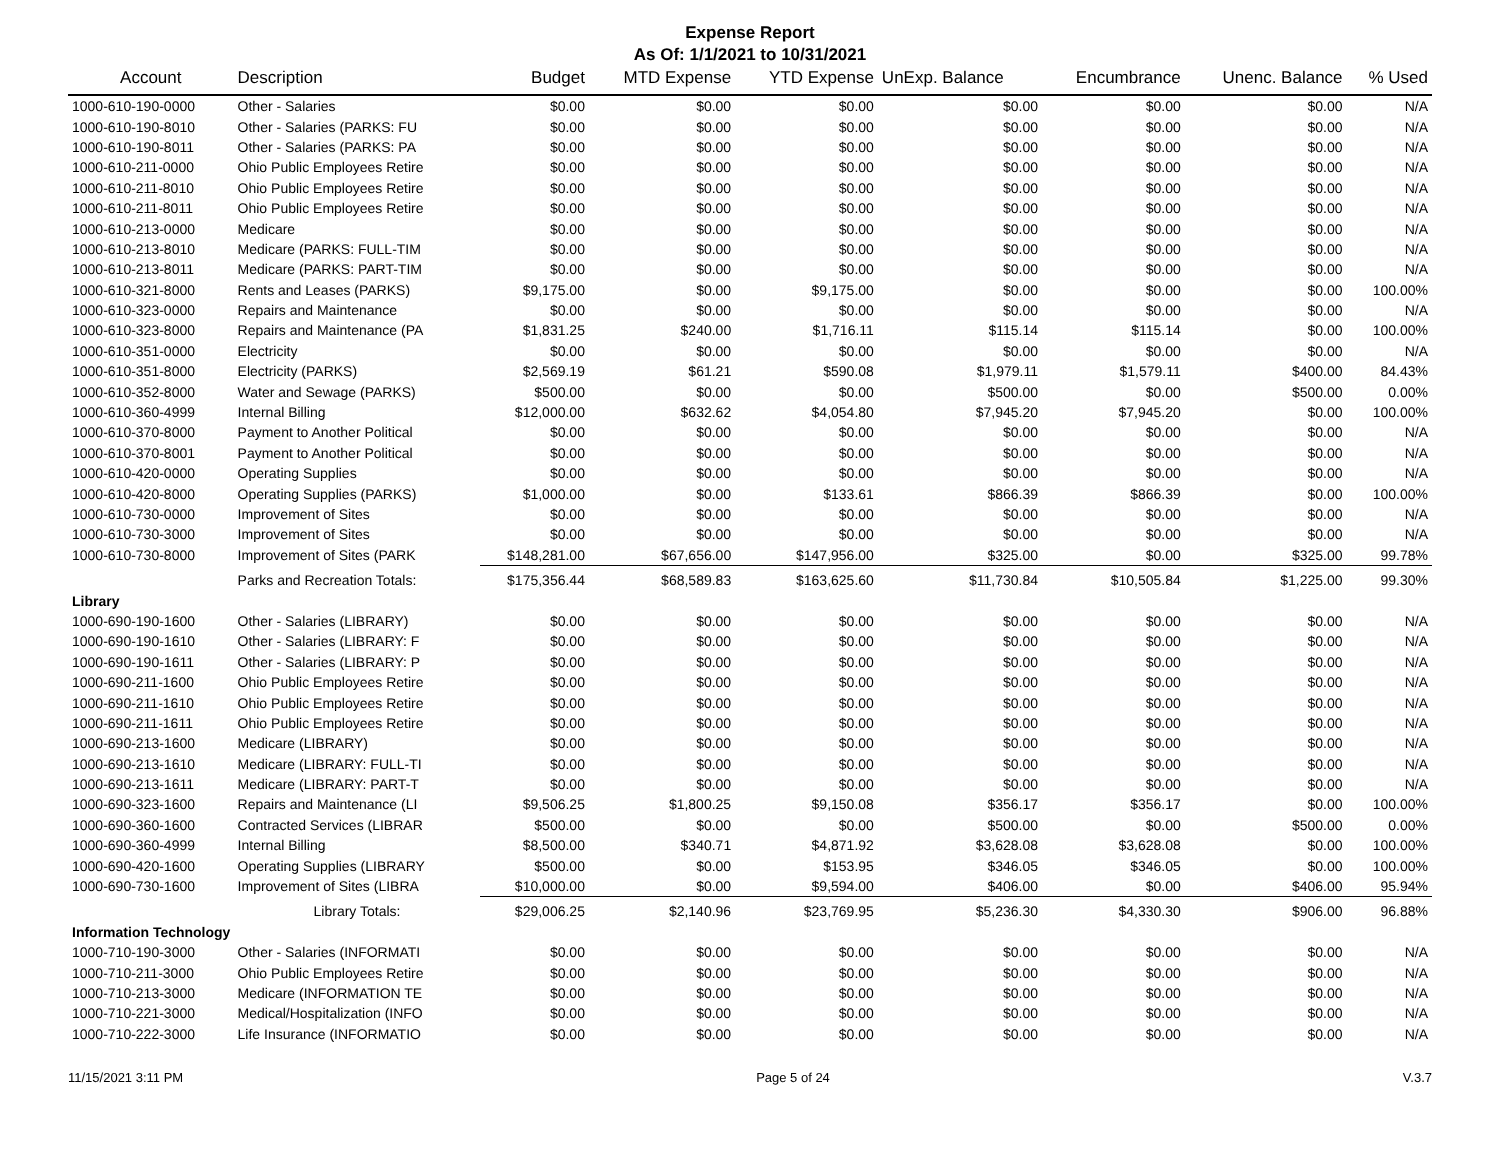Expense Report
As Of: 1/1/2021 to 10/31/2021
| Account | Description | Budget | MTD Expense | YTD Expense | UnExp. Balance | Encumbrance | Unenc. Balance | % Used |
| --- | --- | --- | --- | --- | --- | --- | --- | --- |
| 1000-610-190-0000 | Other - Salaries | $0.00 | $0.00 | $0.00 | $0.00 | $0.00 | $0.00 | N/A |
| 1000-610-190-8010 | Other - Salaries (PARKS: FU | $0.00 | $0.00 | $0.00 | $0.00 | $0.00 | $0.00 | N/A |
| 1000-610-190-8011 | Other - Salaries (PARKS: PA | $0.00 | $0.00 | $0.00 | $0.00 | $0.00 | $0.00 | N/A |
| 1000-610-211-0000 | Ohio Public Employees Retire | $0.00 | $0.00 | $0.00 | $0.00 | $0.00 | $0.00 | N/A |
| 1000-610-211-8010 | Ohio Public Employees Retire | $0.00 | $0.00 | $0.00 | $0.00 | $0.00 | $0.00 | N/A |
| 1000-610-211-8011 | Ohio Public Employees Retire | $0.00 | $0.00 | $0.00 | $0.00 | $0.00 | $0.00 | N/A |
| 1000-610-213-0000 | Medicare | $0.00 | $0.00 | $0.00 | $0.00 | $0.00 | $0.00 | N/A |
| 1000-610-213-8010 | Medicare (PARKS: FULL-TIM | $0.00 | $0.00 | $0.00 | $0.00 | $0.00 | $0.00 | N/A |
| 1000-610-213-8011 | Medicare (PARKS: PART-TIM | $0.00 | $0.00 | $0.00 | $0.00 | $0.00 | $0.00 | N/A |
| 1000-610-321-8000 | Rents and Leases (PARKS) | $9,175.00 | $0.00 | $9,175.00 | $0.00 | $0.00 | $0.00 | 100.00% |
| 1000-610-323-0000 | Repairs and Maintenance | $0.00 | $0.00 | $0.00 | $0.00 | $0.00 | $0.00 | N/A |
| 1000-610-323-8000 | Repairs and Maintenance (PA | $1,831.25 | $240.00 | $1,716.11 | $115.14 | $115.14 | $0.00 | 100.00% |
| 1000-610-351-0000 | Electricity | $0.00 | $0.00 | $0.00 | $0.00 | $0.00 | $0.00 | N/A |
| 1000-610-351-8000 | Electricity (PARKS) | $2,569.19 | $61.21 | $590.08 | $1,979.11 | $1,579.11 | $400.00 | 84.43% |
| 1000-610-352-8000 | Water and Sewage (PARKS) | $500.00 | $0.00 | $0.00 | $500.00 | $0.00 | $500.00 | 0.00% |
| 1000-610-360-4999 | Internal Billing | $12,000.00 | $632.62 | $4,054.80 | $7,945.20 | $7,945.20 | $0.00 | 100.00% |
| 1000-610-370-8000 | Payment to Another Political | $0.00 | $0.00 | $0.00 | $0.00 | $0.00 | $0.00 | N/A |
| 1000-610-370-8001 | Payment to Another Political | $0.00 | $0.00 | $0.00 | $0.00 | $0.00 | $0.00 | N/A |
| 1000-610-420-0000 | Operating Supplies | $0.00 | $0.00 | $0.00 | $0.00 | $0.00 | $0.00 | N/A |
| 1000-610-420-8000 | Operating Supplies (PARKS) | $1,000.00 | $0.00 | $133.61 | $866.39 | $866.39 | $0.00 | 100.00% |
| 1000-610-730-0000 | Improvement of Sites | $0.00 | $0.00 | $0.00 | $0.00 | $0.00 | $0.00 | N/A |
| 1000-610-730-3000 | Improvement of Sites | $0.00 | $0.00 | $0.00 | $0.00 | $0.00 | $0.00 | N/A |
| 1000-610-730-8000 | Improvement of Sites (PARK | $148,281.00 | $67,656.00 | $147,956.00 | $325.00 | $0.00 | $325.00 | 99.78% |
| | Parks and Recreation Totals: | $175,356.44 | $68,589.83 | $163,625.60 | $11,730.84 | $10,505.84 | $1,225.00 | 99.30% |
| Library | | | | | | | | |
| 1000-690-190-1600 | Other - Salaries (LIBRARY) | $0.00 | $0.00 | $0.00 | $0.00 | $0.00 | $0.00 | N/A |
| 1000-690-190-1610 | Other - Salaries (LIBRARY: F | $0.00 | $0.00 | $0.00 | $0.00 | $0.00 | $0.00 | N/A |
| 1000-690-190-1611 | Other - Salaries (LIBRARY: P | $0.00 | $0.00 | $0.00 | $0.00 | $0.00 | $0.00 | N/A |
| 1000-690-211-1600 | Ohio Public Employees Retire | $0.00 | $0.00 | $0.00 | $0.00 | $0.00 | $0.00 | N/A |
| 1000-690-211-1610 | Ohio Public Employees Retire | $0.00 | $0.00 | $0.00 | $0.00 | $0.00 | $0.00 | N/A |
| 1000-690-211-1611 | Ohio Public Employees Retire | $0.00 | $0.00 | $0.00 | $0.00 | $0.00 | $0.00 | N/A |
| 1000-690-213-1600 | Medicare (LIBRARY) | $0.00 | $0.00 | $0.00 | $0.00 | $0.00 | $0.00 | N/A |
| 1000-690-213-1610 | Medicare (LIBRARY: FULL-TI | $0.00 | $0.00 | $0.00 | $0.00 | $0.00 | $0.00 | N/A |
| 1000-690-213-1611 | Medicare (LIBRARY: PART-T | $0.00 | $0.00 | $0.00 | $0.00 | $0.00 | $0.00 | N/A |
| 1000-690-323-1600 | Repairs and Maintenance (LI | $9,506.25 | $1,800.25 | $9,150.08 | $356.17 | $356.17 | $0.00 | 100.00% |
| 1000-690-360-1600 | Contracted Services (LIBRAR | $500.00 | $0.00 | $0.00 | $500.00 | $0.00 | $500.00 | 0.00% |
| 1000-690-360-4999 | Internal Billing | $8,500.00 | $340.71 | $4,871.92 | $3,628.08 | $3,628.08 | $0.00 | 100.00% |
| 1000-690-420-1600 | Operating Supplies (LIBRARY | $500.00 | $0.00 | $153.95 | $346.05 | $346.05 | $0.00 | 100.00% |
| 1000-690-730-1600 | Improvement of Sites (LIBRA | $10,000.00 | $0.00 | $9,594.00 | $406.00 | $0.00 | $406.00 | 95.94% |
| | Library Totals: | $29,006.25 | $2,140.96 | $23,769.95 | $5,236.30 | $4,330.30 | $906.00 | 96.88% |
| Information Technology | | | | | | | | |
| 1000-710-190-3000 | Other - Salaries (INFORMATI | $0.00 | $0.00 | $0.00 | $0.00 | $0.00 | $0.00 | N/A |
| 1000-710-211-3000 | Ohio Public Employees Retire | $0.00 | $0.00 | $0.00 | $0.00 | $0.00 | $0.00 | N/A |
| 1000-710-213-3000 | Medicare (INFORMATION TE | $0.00 | $0.00 | $0.00 | $0.00 | $0.00 | $0.00 | N/A |
| 1000-710-221-3000 | Medical/Hospitalization (INFO | $0.00 | $0.00 | $0.00 | $0.00 | $0.00 | $0.00 | N/A |
| 1000-710-222-3000 | Life Insurance (INFORMATIO | $0.00 | $0.00 | $0.00 | $0.00 | $0.00 | $0.00 | N/A |
11/15/2021 3:11 PM Page 5 of 24 V.3.7